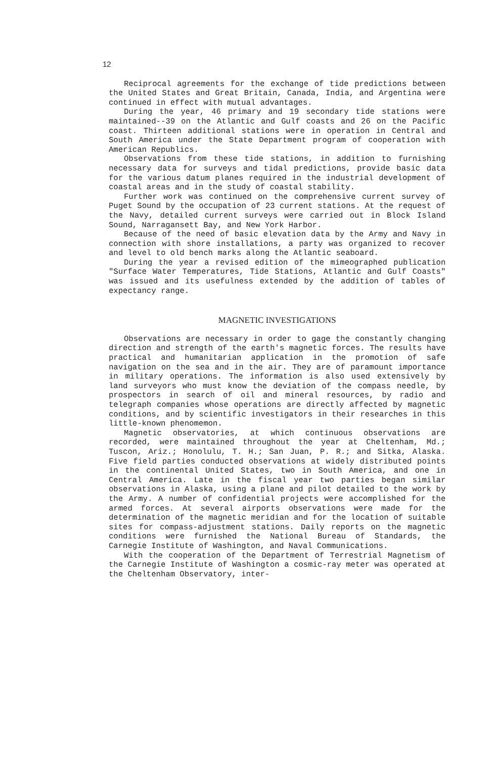12
Reciprocal agreements for the exchange of tide predictions between the United States and Great Britain, Canada, India, and Argentina were continued in effect with mutual advantages.
During the year, 46 primary and 19 secondary tide stations were maintained--39 on the Atlantic and Gulf coasts and 26 on the Pacific coast. Thirteen additional stations were in operation in Central and South America under the State Department program of cooperation with American Republics.
Observations from these tide stations, in addition to furnishing necessary data for surveys and tidal predictions, provide basic data for the various datum planes required in the industrial development of coastal areas and in the study of coastal stability.
Further work was continued on the comprehensive current survey of Puget Sound by the occupation of 23 current stations. At the request of the Navy, detailed current surveys were carried out in Block Island Sound, Narragansett Bay, and New York Harbor.
Because of the need of basic elevation data by the Army and Navy in connection with shore installations, a party was organized to recover and level to old bench marks along the Atlantic seaboard.
During the year a revised edition of the mimeographed publication "Surface Water Temperatures, Tide Stations, Atlantic and Gulf Coasts" was issued and its usefulness extended by the addition of tables of expectancy range.
MAGNETIC INVESTIGATIONS
Observations are necessary in order to gage the constantly changing direction and strength of the earth's magnetic forces. The results have practical and humanitarian application in the promotion of safe navigation on the sea and in the air. They are of paramount importance in military operations. The information is also used extensively by land surveyors who must know the deviation of the compass needle, by prospectors in search of oil and mineral resources, by radio and telegraph companies whose operations are directly affected by magnetic conditions, and by scientific investigators in their researches in this little-known phenomemon.
Magnetic observatories, at which continuous observations are recorded, were maintained throughout the year at Cheltenham, Md.; Tuscon, Ariz.; Honolulu, T. H.; San Juan, P. R.; and Sitka, Alaska. Five field parties conducted observations at widely distributed points in the continental United States, two in South America, and one in Central America. Late in the fiscal year two parties began similar observations in Alaska, using a plane and pilot detailed to the work by the Army. A number of confidential projects were accomplished for the armed forces. At several airports observations were made for the determination of the magnetic meridian and for the location of suitable sites for compass-adjustment stations. Daily reports on the magnetic conditions were furnished the National Bureau of Standards, the Carnegie Institute of Washington, and Naval Communications.
With the cooperation of the Department of Terrestrial Magnetism of the Carnegie Institute of Washington a cosmic-ray meter was operated at the Cheltenham Observatory, inter-